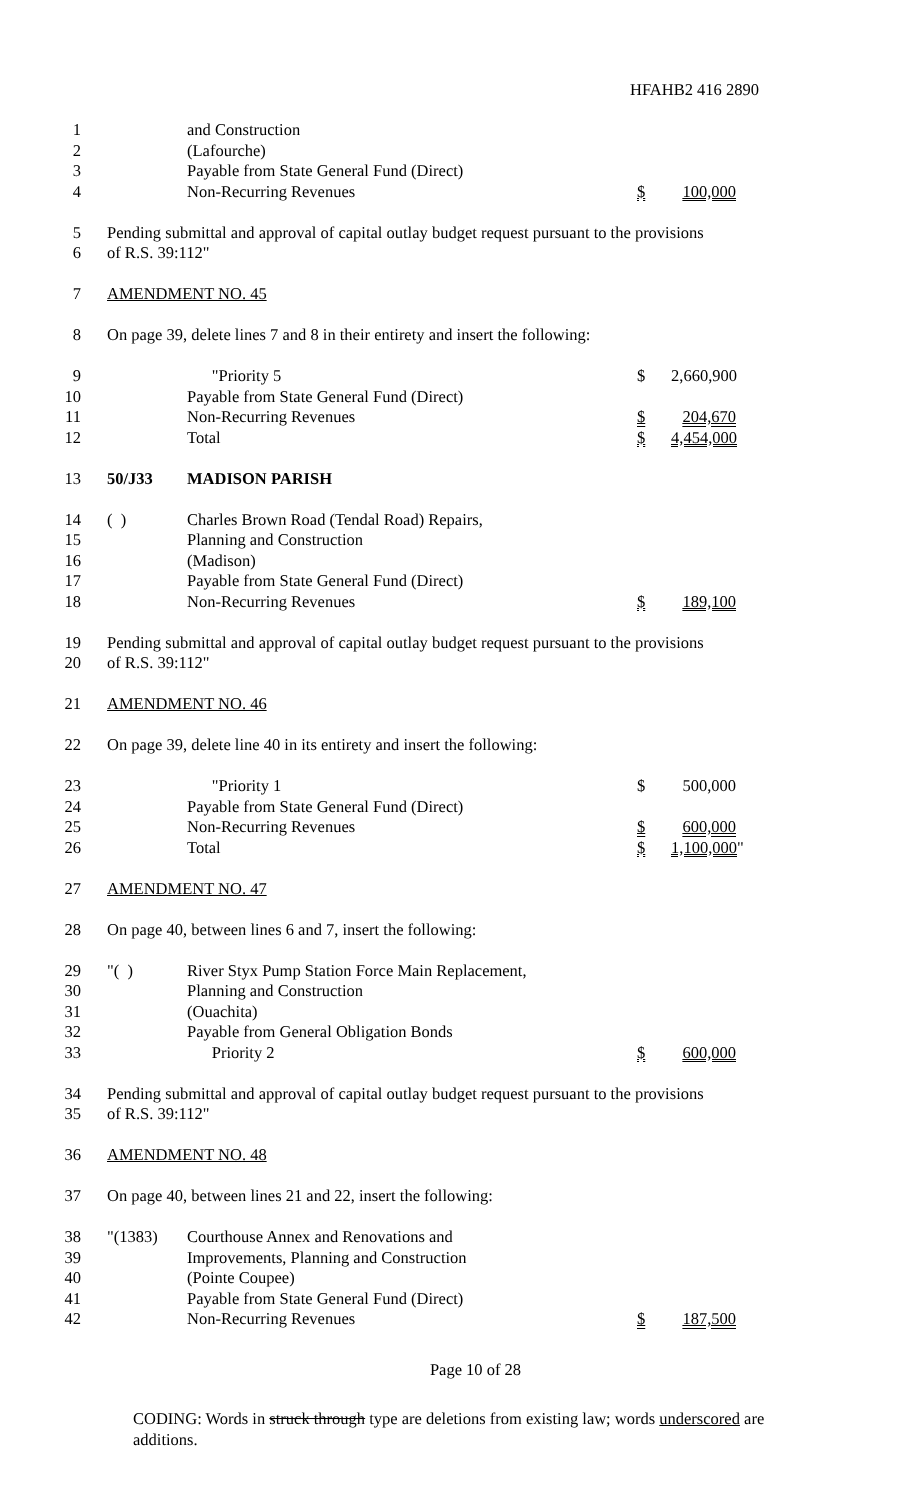HFAHB2 416 2890
1 and Construction
2 (Lafourche)
3 Payable from State General Fund (Direct)
4 Non-Recurring Revenues $ 100,000
5 Pending submittal and approval of capital outlay budget request pursuant to the provisions
6 of R.S. 39:112"
7 AMENDMENT NO. 45
8 On page 39, delete lines 7 and 8 in their entirety and insert the following:
9 "Priority 5 $ 2,660,900
10 Payable from State General Fund (Direct)
11 Non-Recurring Revenues $ 204,670
12 Total $ 4,454,000
13 50/J33 MADISON PARISH
14 ( ) Charles Brown Road (Tendal Road) Repairs,
15 Planning and Construction
16 (Madison)
17 Payable from State General Fund (Direct)
18 Non-Recurring Revenues $ 189,100
19 Pending submittal and approval of capital outlay budget request pursuant to the provisions
20 of R.S. 39:112"
21 AMENDMENT NO. 46
22 On page 39, delete line 40 in its entirety and insert the following:
23 "Priority 1 $ 500,000
24 Payable from State General Fund (Direct)
25 Non-Recurring Revenues $ 600,000
26 Total $ 1,100,000"
27 AMENDMENT NO. 47
28 On page 40, between lines 6 and 7, insert the following:
29 "( ) River Styx Pump Station Force Main Replacement,
30 Planning and Construction
31 (Ouachita)
32 Payable from General Obligation Bonds
33 Priority 2 $ 600,000
34 Pending submittal and approval of capital outlay budget request pursuant to the provisions
35 of R.S. 39:112"
36 AMENDMENT NO. 48
37 On page 40, between lines 21 and 22, insert the following:
38 "(1383) Courthouse Annex and Renovations and
39 Improvements, Planning and Construction
40 (Pointe Coupee)
41 Payable from State General Fund (Direct)
42 Non-Recurring Revenues $ 187,500
Page 10 of 28
CODING: Words in struck through type are deletions from existing law; words underscored are additions.